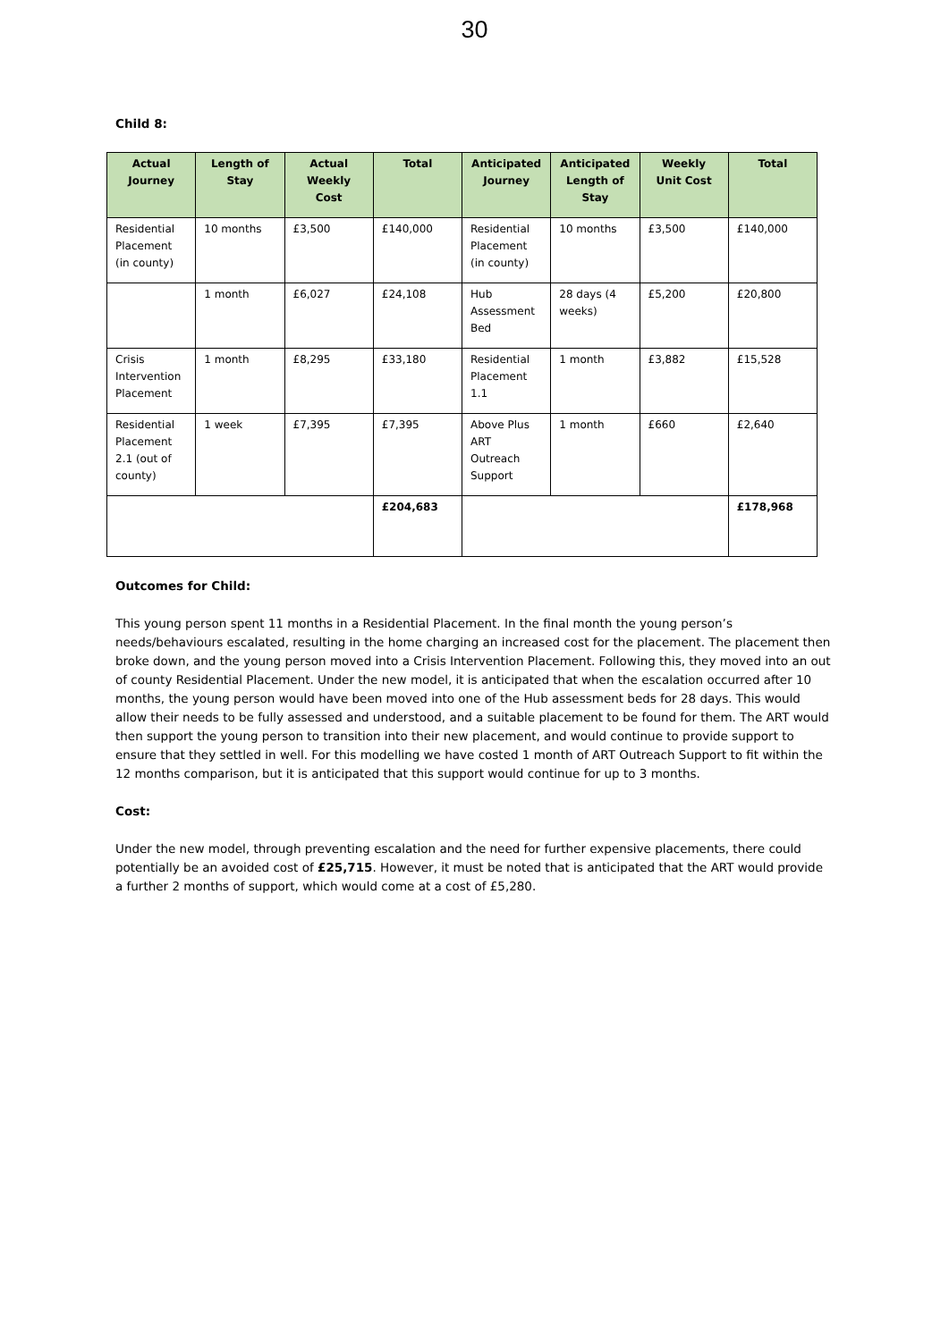30
Child 8:
| Actual Journey | Length of Stay | Actual Weekly Cost | Total | Anticipated Journey | Anticipated Length of Stay | Weekly Unit Cost | Total |
| --- | --- | --- | --- | --- | --- | --- | --- |
| Residential Placement (in county) | 10 months | £3,500 | £140,000 | Residential Placement (in county) | 10 months | £3,500 | £140,000 |
| | 1 month | £6,027 | £24,108 | Hub Assessment Bed | 28 days (4 weeks) | £5,200 | £20,800 |
| Crisis Intervention Placement | 1 month | £8,295 | £33,180 | Residential Placement 1.1 | 1 month | £3,882 | £15,528 |
| Residential Placement 2.1 (out of county) | 1 week | £7,395 | £7,395 | Above Plus ART Outreach Support | 1 month | £660 | £2,640 |
| | | | £204,683 | | | | £178,968 |
Outcomes for Child:
This young person spent 11 months in a Residential Placement. In the final month the young person’s needs/behaviours escalated, resulting in the home charging an increased cost for the placement. The placement then broke down, and the young person moved into a Crisis Intervention Placement. Following this, they moved into an out of county Residential Placement. Under the new model, it is anticipated that when the escalation occurred after 10 months, the young person would have been moved into one of the Hub assessment beds for 28 days. This would allow their needs to be fully assessed and understood, and a suitable placement to be found for them. The ART would then support the young person to transition into their new placement, and would continue to provide support to ensure that they settled in well. For this modelling we have costed 1 month of ART Outreach Support to fit within the 12 months comparison, but it is anticipated that this support would continue for up to 3 months.
Cost:
Under the new model, through preventing escalation and the need for further expensive placements, there could potentially be an avoided cost of £25,715. However, it must be noted that is anticipated that the ART would provide a further 2 months of support, which would come at a cost of £5,280.